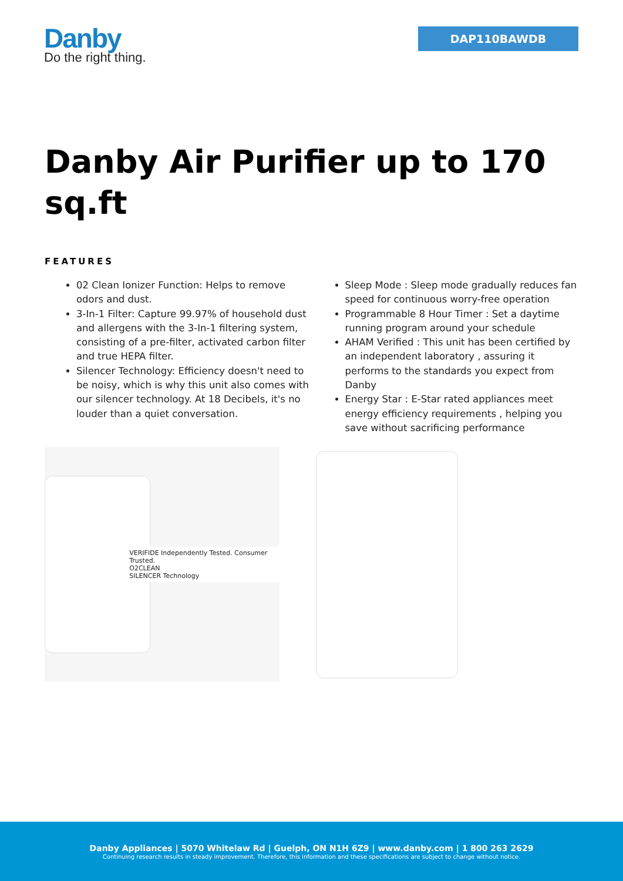Danby
Do the right thing.
DAP110BAWDB
Danby Air Purifier up to 170 sq.ft
FEATURES
02 Clean Ionizer Function: Helps to remove odors and dust.
3-In-1 Filter: Capture 99.97% of household dust and allergens with the 3-In-1 filtering system, consisting of a pre-filter, activated carbon filter and true HEPA filter.
Silencer Technology: Efficiency doesn't need to be noisy, which is why this unit also comes with our silencer technology. At 18 Decibels, it's no louder than a quiet conversation.
Sleep Mode : Sleep mode gradually reduces fan speed for continuous worry-free operation
Programmable 8 Hour Timer : Set a daytime running program around your schedule
AHAM Verified : This unit has been certified by an independent laboratory , assuring it performs to the standards you expect from Danby
Energy Star : E-Star rated appliances meet energy efficiency requirements , helping you save without sacrificing performance
VERIFIDE Independently Tested. Consumer Trusted.
O2CLEAN
SILENCER Technology
Danby Appliances | 5070 Whitelaw Rd | Guelph, ON N1H 6Z9 | www.danby.com | 1 800 263 2629
Continuing research results in steady improvement. Therefore, this information and these specifications are subject to change without notice.